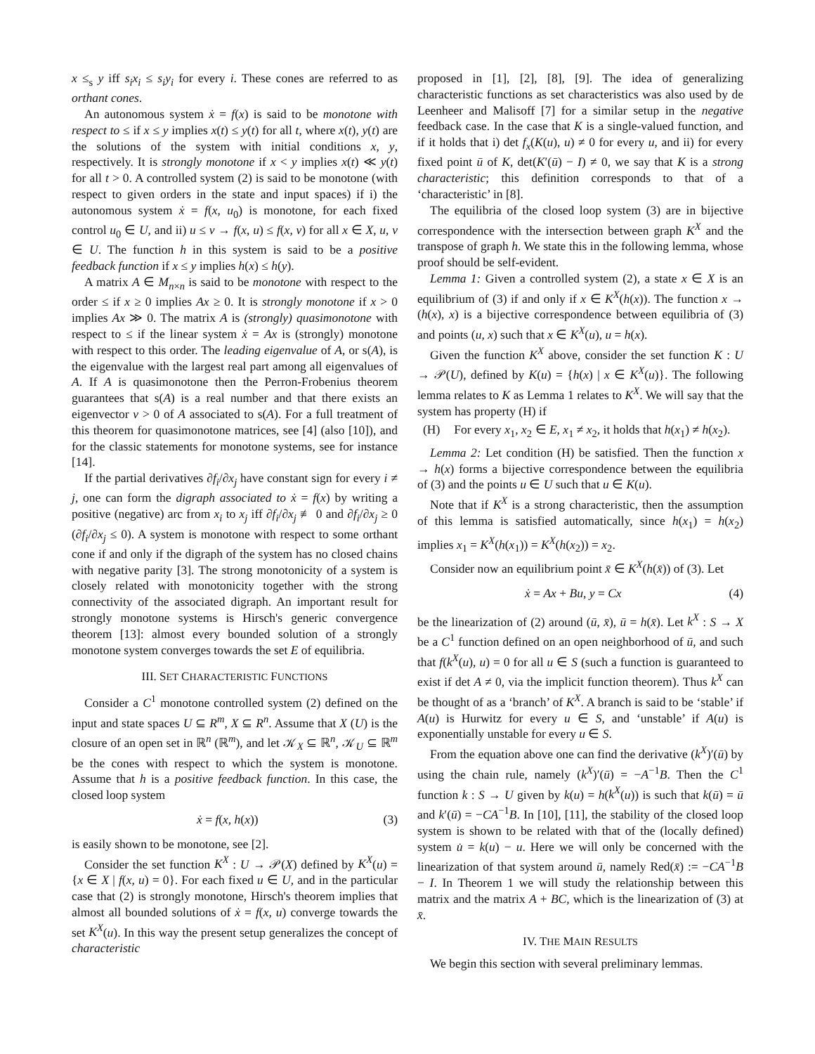x ≤<sub>s</sub> y iff s<sub>i</sub>x<sub>i</sub> ≤ s<sub>i</sub>y<sub>i</sub> for every i. These cones are referred to as orthant cones.
An autonomous system ẋ = f(x) is said to be monotone with respect to ≤ if x ≤ y implies x(t) ≤ y(t) for all t, where x(t), y(t) are the solutions of the system with initial conditions x, y, respectively. It is strongly monotone if x < y implies x(t) ≪ y(t) for all t > 0. A controlled system (2) is said to be monotone (with respect to given orders in the state and input spaces) if i) the autonomous system ẋ = f(x, u<sub>0</sub>) is monotone, for each fixed control u<sub>0</sub> ∈ U, and ii) u ≤ v → f(x, u) ≤ f(x, v) for all x ∈ X, u, v ∈ U. The function h in this system is said to be a positive feedback function if x ≤ y implies h(x) ≤ h(y).
A matrix A ∈ M<sub>n×n</sub> is said to be monotone with respect to the order ≤ if x ≥ 0 implies Ax ≥ 0. It is strongly monotone if x > 0 implies Ax ≫ 0. The matrix A is (strongly) quasimonotone with respect to ≤ if the linear system ẋ = Ax is (strongly) monotone with respect to this order. The leading eigenvalue of A, or s(A), is the eigenvalue with the largest real part among all eigenvalues of A. If A is quasimonotone then the Perron-Frobenius theorem guarantees that s(A) is a real number and that there exists an eigenvector v > 0 of A associated to s(A). For a full treatment of this theorem for quasimonotone matrices, see [4] (also [10]), and for the classic statements for monotone systems, see for instance [14].
If the partial derivatives ∂f<sub>i</sub>/∂x<sub>j</sub> have constant sign for every i ≠ j, one can form the digraph associated to ẋ = f(x) by writing a positive (negative) arc from x<sub>i</sub> to x<sub>j</sub> iff ∂f<sub>i</sub>/∂x<sub>j</sub> ≢ 0 and ∂f<sub>i</sub>/∂x<sub>j</sub> ≥ 0 (∂f<sub>i</sub>/∂x<sub>j</sub> ≤ 0). A system is monotone with respect to some orthant cone if and only if the digraph of the system has no closed chains with negative parity [3]. The strong monotonicity of a system is closely related with monotonicity together with the strong connectivity of the associated digraph. An important result for strongly monotone systems is Hirsch's generic convergence theorem [13]: almost every bounded solution of a strongly monotone system converges towards the set E of equilibria.
III. SET CHARACTERISTIC FUNCTIONS
Consider a C<sup>1</sup> monotone controlled system (2) defined on the input and state spaces U ⊆ R<sup>m</sup>, X ⊆ R<sup>n</sup>. Assume that X (U) is the closure of an open set in ℝ<sup>n</sup> (ℝ<sup>m</sup>), and let 𝒦<sub>X</sub> ⊆ ℝ<sup>n</sup>, 𝒦<sub>U</sub> ⊆ ℝ<sup>m</sup> be the cones with respect to which the system is monotone. Assume that h is a positive feedback function. In this case, the closed loop system
ẋ = f(x, h(x)) (3)
is easily shown to be monotone, see [2].
Consider the set function K<sup>X</sup> : U → 𝒫(X) defined by K<sup>X</sup>(u) = {x ∈ X | f(x, u) = 0}. For each fixed u ∈ U, and in the particular case that (2) is strongly monotone, Hirsch's theorem implies that almost all bounded solutions of ẋ = f(x, u) converge towards the set K<sup>X</sup>(u). In this way the present setup generalizes the concept of characteristic
proposed in [1], [2], [8], [9]. The idea of generalizing characteristic functions as set characteristics was also used by de Leenheer and Malisoff [7] for a similar setup in the negative feedback case. In the case that K is a single-valued function, and if it holds that i) det f<sub>x</sub>(K(u), u) ≠ 0 for every u, and ii) for every fixed point ū of K, det(K′(ū) − I) ≠ 0, we say that K is a strong characteristic; this definition corresponds to that of a ‘characteristic’ in [8].
The equilibria of the closed loop system (3) are in bijective correspondence with the intersection between graph K<sup>X</sup> and the transpose of graph h. We state this in the following lemma, whose proof should be self-evident.
Lemma 1: Given a controlled system (2), a state x ∈ X is an equilibrium of (3) if and only if x ∈ K<sup>X</sup>(h(x)). The function x → (h(x), x) is a bijective correspondence between equilibria of (3) and points (u, x) such that x ∈ K<sup>X</sup>(u), u = h(x).
Given the function K<sup>X</sup> above, consider the set function K : U → 𝒫(U), defined by K(u) = {h(x) | x ∈ K<sup>X</sup>(u)}. The following lemma relates to K as Lemma 1 relates to K<sup>X</sup>. We will say that the system has property (H) if
(H) For every x<sub>1</sub>, x<sub>2</sub> ∈ E, x<sub>1</sub> ≠ x<sub>2</sub>, it holds that h(x<sub>1</sub>) ≠ h(x<sub>2</sub>).
Lemma 2: Let condition (H) be satisfied. Then the function x → h(x) forms a bijective correspondence between the equilibria of (3) and the points u ∈ U such that u ∈ K(u).
Note that if K<sup>X</sup> is a strong characteristic, then the assumption of this lemma is satisfied automatically, since h(x<sub>1</sub>) = h(x<sub>2</sub>) implies x<sub>1</sub> = K<sup>X</sup>(h(x<sub>1</sub>)) = K<sup>X</sup>(h(x<sub>2</sub>)) = x<sub>2</sub>.
Consider now an equilibrium point x̄ ∈ K<sup>X</sup>(h(x̄)) of (3). Let
ẋ = Ax + Bu, y = Cx (4)
be the linearization of (2) around (ū, x̄), ū = h(x̄). Let k<sup>X</sup> : S → X be a C<sup>1</sup> function defined on an open neighborhood of ū, and such that f(k<sup>X</sup>(u), u) = 0 for all u ∈ S (such a function is guaranteed to exist if det A ≠ 0, via the implicit function theorem). Thus k<sup>X</sup> can be thought of as a ‘branch’ of K<sup>X</sup>. A branch is said to be ‘stable’ if A(u) is Hurwitz for every u ∈ S, and ‘unstable’ if A(u) is exponentially unstable for every u ∈ S.
From the equation above one can find the derivative (k<sup>X</sup>)′(ū) by using the chain rule, namely (k<sup>X</sup>)′(ū) = −A<sup>−1</sup>B. Then the C<sup>1</sup> function k : S → U given by k(u) = h(k<sup>X</sup>(u)) is such that k(ū) = ū and k′(ū) = −CA<sup>−1</sup>B. In [10], [11], the stability of the closed loop system is shown to be related with that of the (locally defined) system u̇ = k(u) − u. Here we will only be concerned with the linearization of that system around ū, namely Red(x̄) := −CA<sup>−1</sup>B − I. In Theorem 1 we will study the relationship between this matrix and the matrix A + BC, which is the linearization of (3) at x̄.
IV. THE MAIN RESULTS
We begin this section with several preliminary lemmas.